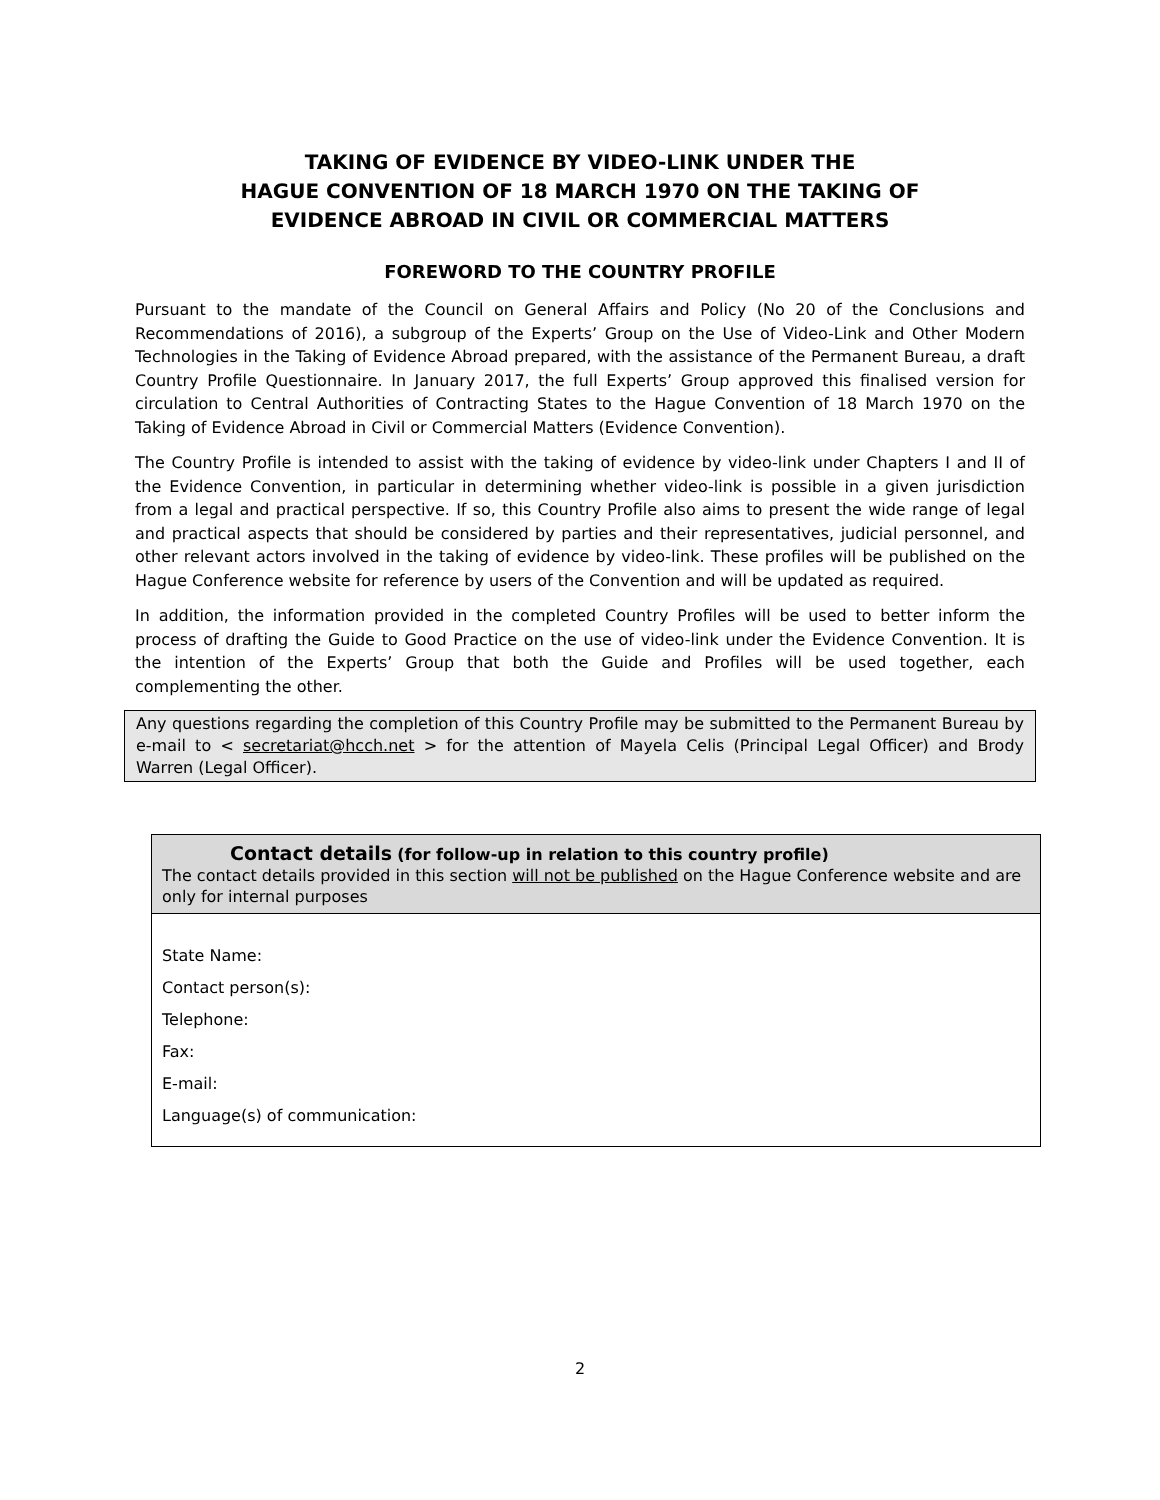TAKING OF EVIDENCE BY VIDEO-LINK UNDER THE
HAGUE CONVENTION OF 18 MARCH 1970 ON THE TAKING OF
EVIDENCE ABROAD IN CIVIL OR COMMERCIAL MATTERS
FOREWORD TO THE COUNTRY PROFILE
Pursuant to the mandate of the Council on General Affairs and Policy (No 20 of the Conclusions and Recommendations of 2016), a subgroup of the Experts’ Group on the Use of Video-Link and Other Modern Technologies in the Taking of Evidence Abroad prepared, with the assistance of the Permanent Bureau, a draft Country Profile Questionnaire. In January 2017, the full Experts’ Group approved this finalised version for circulation to Central Authorities of Contracting States to the Hague Convention of 18 March 1970 on the Taking of Evidence Abroad in Civil or Commercial Matters (Evidence Convention).
The Country Profile is intended to assist with the taking of evidence by video-link under Chapters I and II of the Evidence Convention, in particular in determining whether video-link is possible in a given jurisdiction from a legal and practical perspective. If so, this Country Profile also aims to present the wide range of legal and practical aspects that should be considered by parties and their representatives, judicial personnel, and other relevant actors involved in the taking of evidence by video-link. These profiles will be published on the Hague Conference website for reference by users of the Convention and will be updated as required.
In addition, the information provided in the completed Country Profiles will be used to better inform the process of drafting the Guide to Good Practice on the use of video-link under the Evidence Convention. It is the intention of the Experts’ Group that both the Guide and Profiles will be used together, each complementing the other.
Any questions regarding the completion of this Country Profile may be submitted to the Permanent Bureau by e-mail to < secretariat@hcch.net > for the attention of Mayela Celis (Principal Legal Officer) and Brody Warren (Legal Officer).
Contact details (for follow-up in relation to this country profile)
The contact details provided in this section will not be published on the Hague Conference website and are only for internal purposes
State Name:
Contact person(s):
Telephone:
Fax:
E-mail:
Language(s) of communication:
2